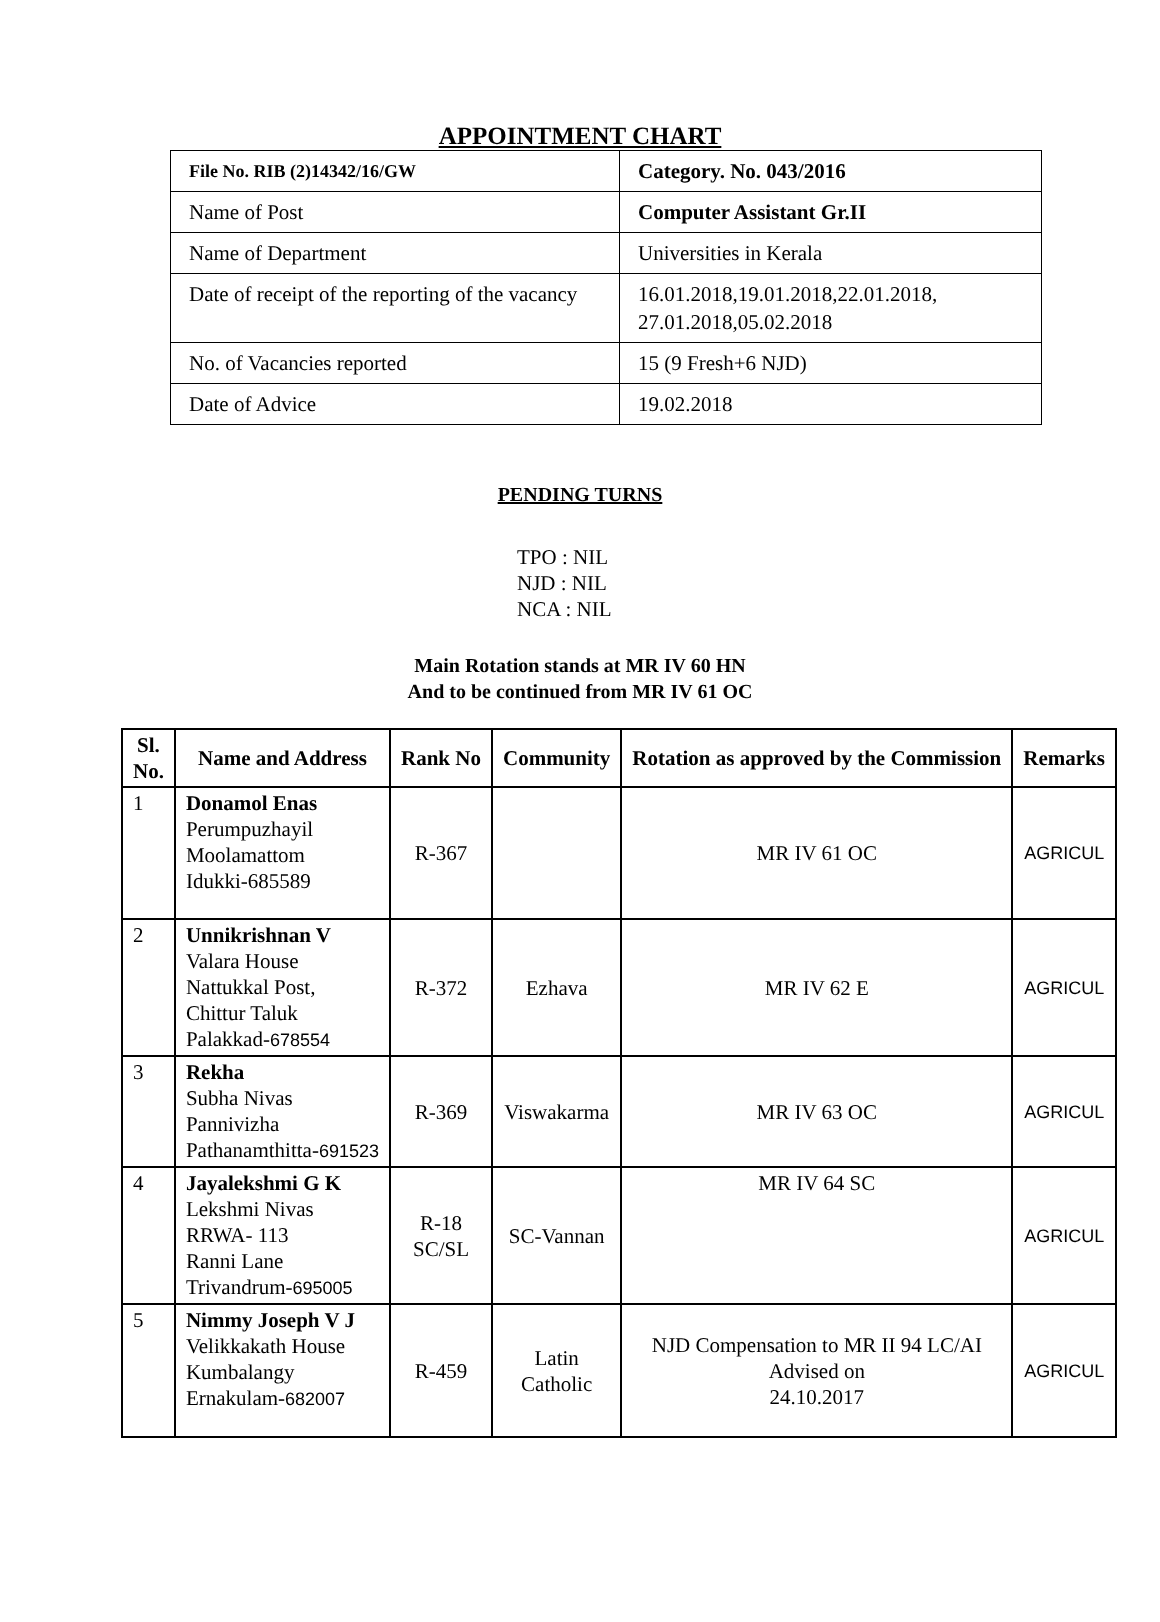APPOINTMENT CHART
| File No. RIB (2)14342/16/GW | Category. No. 043/2016 |
| Name of Post | Computer Assistant Gr.II |
| Name of Department | Universities in Kerala |
| Date of receipt of the reporting of the vacancy | 16.01.2018,19.01.2018,22.01.2018, 27.01.2018,05.02.2018 |
| No. of Vacancies reported | 15 (9 Fresh+6 NJD) |
| Date of Advice | 19.02.2018 |
PENDING TURNS
TPO : NIL
NJD : NIL
NCA : NIL
Main Rotation stands at MR IV 60 HN
And to be continued from MR IV 61 OC
| Sl. No. | Name and Address | Rank No | Community | Rotation as approved by the Commission | Remarks |
| --- | --- | --- | --- | --- | --- |
| 1 | Donamol Enas Perumpuzhayil Moolamattom Idukki-685589 | R-367 | | MR IV 61 OC | AGRICUL |
| 2 | Unnikrishnan V Valara House Nattukkal Post, Chittur Taluk Palakkad- 678554 | R-372 | Ezhava | MR IV 62 E | AGRICUL |
| 3 | Rekha Subha Nivas Pannivizha Pathanamthitta- 691523 | R-369 | Viswakarma | MR IV 63 OC | AGRICUL |
| 4 | Jayalekshmi G K Lekshmi Nivas RRWA- 113 Ranni Lane Trivandrum- 695005 | R-18 SC/SL | SC-Vannan | MR IV 64 SC | AGRICUL |
| 5 | Nimmy Joseph V J Velikkakath House Kumbalangy Ernakulam- 682007 | R-459 | Latin Catholic | NJD Compensation to MR II 94 LC/AI Advised on 24.10.2017 | AGRICUL |